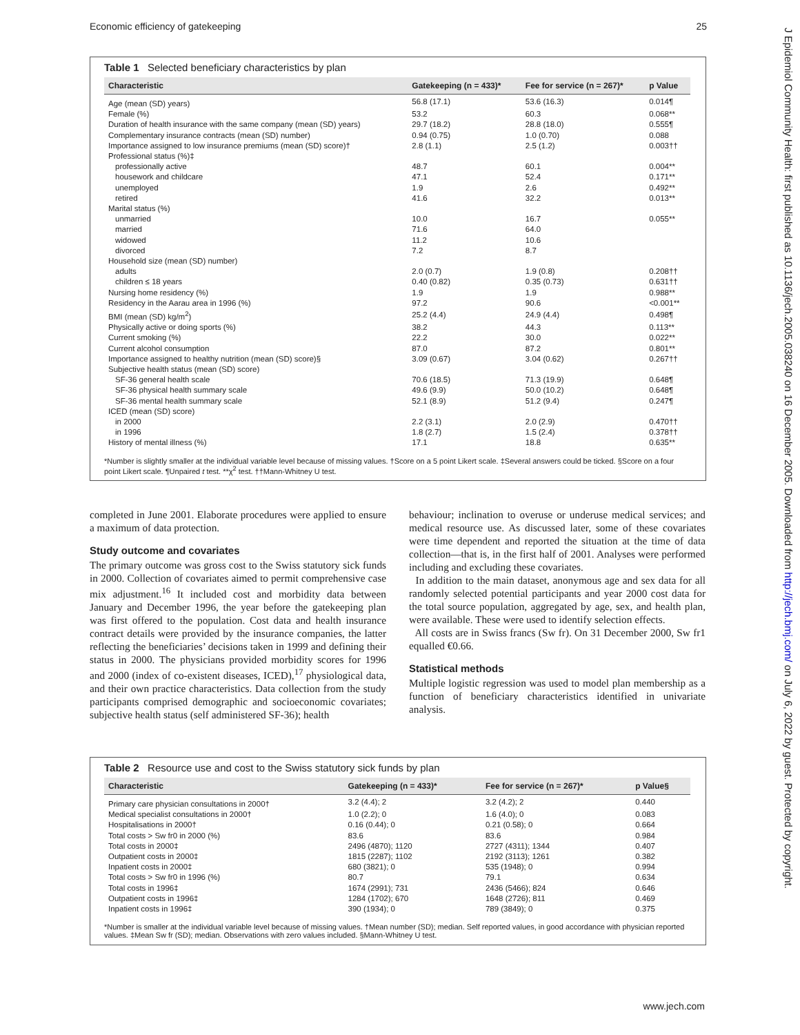Economic efficiency of gatekeeping 25
J Epidemiol Community Health: first published as 10.1136/jech.2005.038240 on 16 December 2005. Downloaded from http://jech.bmj.com/ on July 6, 2022 by guest. Protected by copyright.
Table 1 Selected beneficiary characteristics by plan
| Characteristic | Gatekeeping (n = 433)* | Fee for service (n = 267)* | p Value |
| --- | --- | --- | --- |
| Age (mean (SD) years) | 56.8 (17.1) | 53.6 (16.3) | 0.014¶ |
| Female (%) | 53.2 | 60.3 | 0.068** |
| Duration of health insurance with the same company (mean (SD) years) | 29.7 (18.2) | 28.8 (18.0) | 0.555¶ |
| Complementary insurance contracts (mean (SD) number) | 0.94 (0.75) | 1.0 (0.70) | 0.088 |
| Importance assigned to low insurance premiums (mean (SD) score)† | 2.8 (1.1) | 2.5 (1.2) | 0.003†† |
| Professional status (%)‡ | | | |
| professionally active | 48.7 | 60.1 | 0.004** |
| housework and childcare | 47.1 | 52.4 | 0.171** |
| unemployed | 1.9 | 2.6 | 0.492** |
| retired | 41.6 | 32.2 | 0.013** |
| Marital status (%) | | | |
| unmarried | 10.0 | 16.7 | 0.055** |
| married | 71.6 | 64.0 | |
| widowed | 11.2 | 10.6 | |
| divorced | 7.2 | 8.7 | |
| Household size (mean (SD) number) | | | |
| adults | 2.0 (0.7) | 1.9 (0.8) | 0.208†† |
| children ≤ 18 years | 0.40 (0.82) | 0.35 (0.73) | 0.631†† |
| Nursing home residency (%) | 1.9 | 1.9 | 0.988** |
| Residency in the Aarau area in 1996 (%) | 97.2 | 90.6 | <0.001** |
| BMI (mean (SD) kg/m<sup>2</sup>) | 25.2 (4.4) | 24.9 (4.4) | 0.498¶ |
| Physically active or doing sports (%) | 38.2 | 44.3 | 0.113** |
| Current smoking (%) | 22.2 | 30.0 | 0.022** |
| Current alcohol consumption | 87.0 | 87.2 | 0.801** |
| Importance assigned to healthy nutrition (mean (SD) score)§ | 3.09 (0.67) | 3.04 (0.62) | 0.267†† |
| Subjective health status (mean (SD) score) | | | |
| SF-36 general health scale | 70.6 (18.5) | 71.3 (19.9) | 0.648¶ |
| SF-36 physical health summary scale | 49.6 (9.9) | 50.0 (10.2) | 0.648¶ |
| SF-36 mental health summary scale | 52.1 (8.9) | 51.2 (9.4) | 0.247¶ |
| ICED (mean (SD) score) | | | |
| in 2000 | 2.2 (3.1) | 2.0 (2.9) | 0.470†† |
| in 1996 | 1.8 (2.7) | 1.5 (2.4) | 0.378†† |
| History of mental illness (%) | 17.1 | 18.8 | 0.635** |
*Number is slightly smaller at the individual variable level because of missing values. †Score on a 5 point Likert scale. ‡Several answers could be ticked. §Score on a four point Likert scale. ¶Unpaired t test. **χ<sup>2</sup> test. ††Mann-Whitney U test.
completed in June 2001. Elaborate procedures were applied to ensure a maximum of data protection.
Study outcome and covariates
The primary outcome was gross cost to the Swiss statutory sick funds in 2000. Collection of covariates aimed to permit comprehensive case mix adjustment.<sup>16</sup> It included cost and morbidity data between January and December 1996, the year before the gatekeeping plan was first offered to the population. Cost data and health insurance contract details were provided by the insurance companies, the latter reflecting the beneficiaries’ decisions taken in 1999 and defining their status in 2000. The physicians provided morbidity scores for 1996 and 2000 (index of co-existent diseases, ICED),<sup>17</sup> physiological data, and their own practice characteristics. Data collection from the study participants comprised demographic and socioeconomic covariates; subjective health status (self administered SF-36); health
behaviour; inclination to overuse or underuse medical services; and medical resource use. As discussed later, some of these covariates were time dependent and reported the situation at the time of data collection—that is, in the first half of 2001. Analyses were performed including and excluding these covariates.
In addition to the main dataset, anonymous age and sex data for all randomly selected potential participants and year 2000 cost data for the total source population, aggregated by age, sex, and health plan, were available. These were used to identify selection effects.
All costs are in Swiss francs (Sw fr). On 31 December 2000, Sw fr1 equalled €0.66.
Statistical methods
Multiple logistic regression was used to model plan membership as a function of beneficiary characteristics identified in univariate analysis.
Table 2 Resource use and cost to the Swiss statutory sick funds by plan
| Characteristic | Gatekeeping (n = 433)* | Fee for service (n = 267)* | p Value§ |
| --- | --- | --- | --- |
| Primary care physician consultations in 2000† | 3.2 (4.4); 2 | 3.2 (4.2); 2 | 0.440 |
| Medical specialist consultations in 2000† | 1.0 (2.2); 0 | 1.6 (4.0); 0 | 0.083 |
| Hospitalisations in 2000† | 0.16 (0.44); 0 | 0.21 (0.58); 0 | 0.664 |
| Total costs > Sw fr0 in 2000 (%) | 83.6 | 83.6 | 0.984 |
| Total costs in 2000‡ | 2496 (4870); 1120 | 2727 (4311); 1344 | 0.407 |
| Outpatient costs in 2000‡ | 1815 (2287); 1102 | 2192 (3113); 1261 | 0.382 |
| Inpatient costs in 2000‡ | 680 (3821); 0 | 535 (1948); 0 | 0.994 |
| Total costs > Sw fr0 in 1996 (%) | 80.7 | 79.1 | 0.634 |
| Total costs in 1996‡ | 1674 (2991); 731 | 2436 (5466); 824 | 0.646 |
| Outpatient costs in 1996‡ | 1284 (1702); 670 | 1648 (2726); 811 | 0.469 |
| Inpatient costs in 1996‡ | 390 (1934); 0 | 789 (3849); 0 | 0.375 |
*Number is smaller at the individual variable level because of missing values. †Mean number (SD); median. Self reported values, in good accordance with physician reported values. ‡Mean Sw fr (SD); median. Observations with zero values included. §Mann-Whitney U test.
www.jech.com